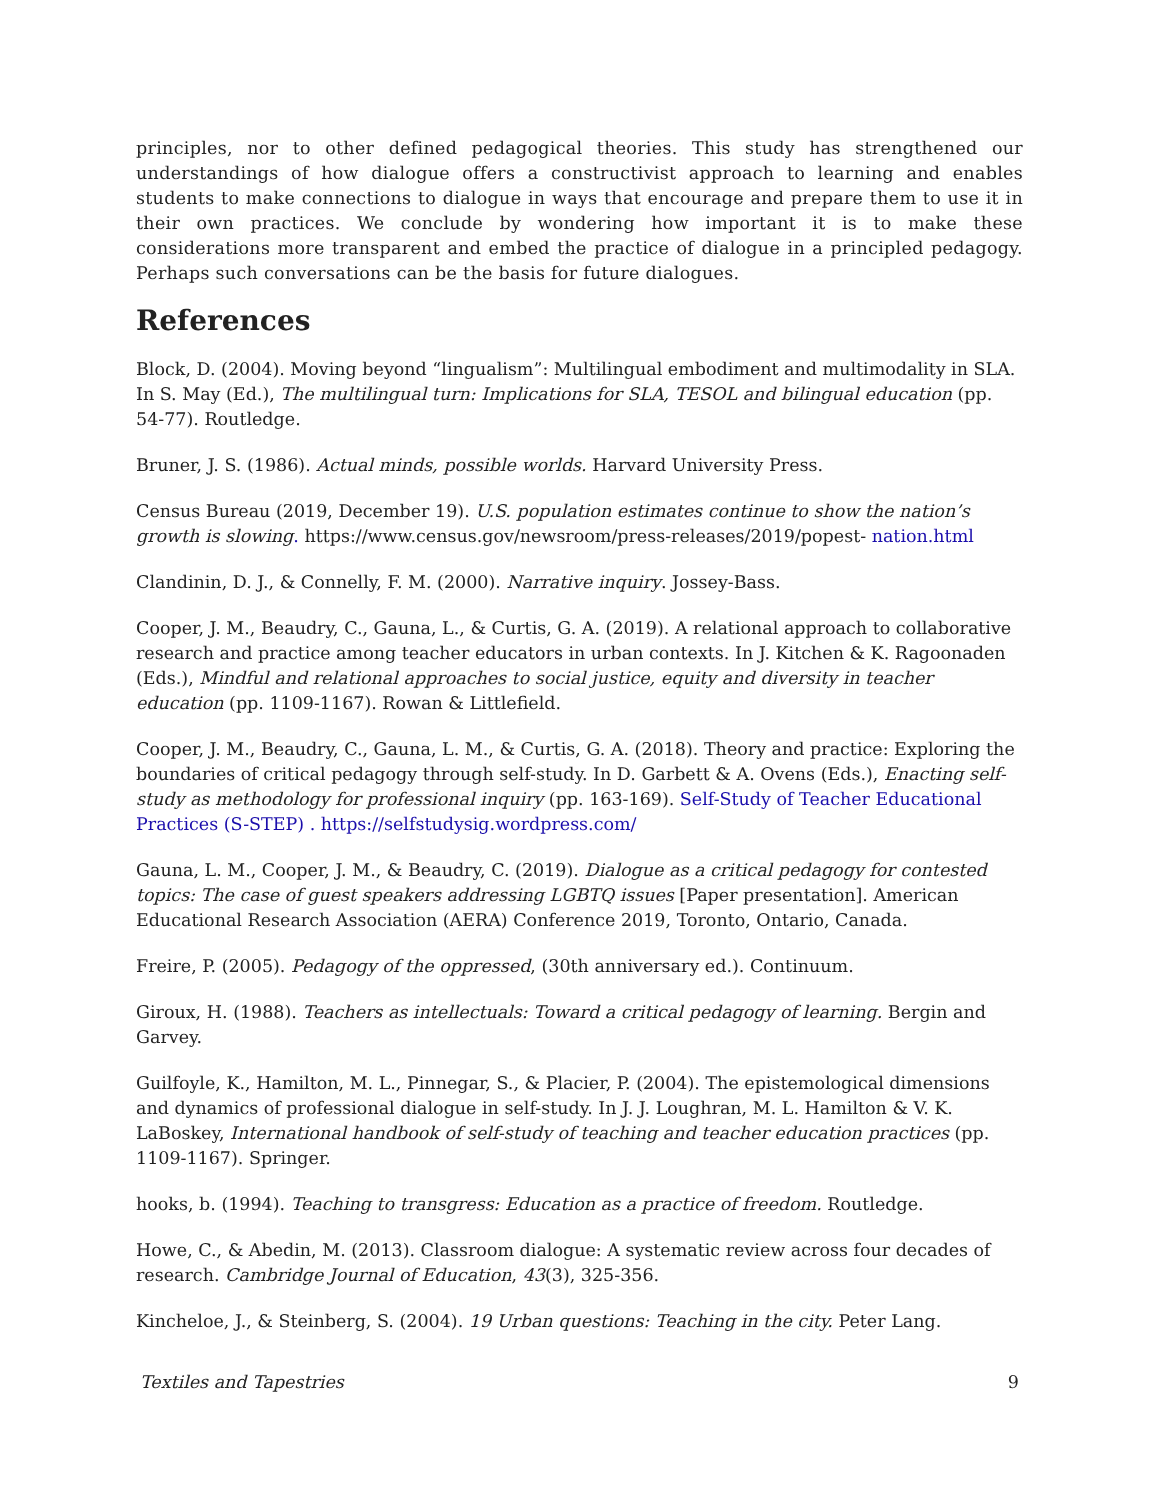principles, nor to other defined pedagogical theories. This study has strengthened our understandings of how dialogue offers a constructivist approach to learning and enables students to make connections to dialogue in ways that encourage and prepare them to use it in their own practices. We conclude by wondering how important it is to make these considerations more transparent and embed the practice of dialogue in a principled pedagogy. Perhaps such conversations can be the basis for future dialogues.
References
Block, D. (2004). Moving beyond “lingualism”: Multilingual embodiment and multimodality in SLA. In S. May (Ed.), The multilingual turn: Implications for SLA, TESOL and bilingual education (pp. 54-77). Routledge.
Bruner, J. S. (1986). Actual minds, possible worlds. Harvard University Press.
Census Bureau (2019, December 19). U.S. population estimates continue to show the nation’s growth is slowing. https://www.census.gov/newsroom/press-releases/2019/popest- nation.html
Clandinin, D. J., & Connelly, F. M. (2000). Narrative inquiry. Jossey-Bass.
Cooper, J. M., Beaudry, C., Gauna, L., & Curtis, G. A. (2019). A relational approach to collaborative research and practice among teacher educators in urban contexts. In J. Kitchen & K. Ragoonaden (Eds.), Mindful and relational approaches to social justice, equity and diversity in teacher education (pp. 1109-1167). Rowan & Littlefield.
Cooper, J. M., Beaudry, C., Gauna, L. M., & Curtis, G. A. (2018). Theory and practice: Exploring the boundaries of critical pedagogy through self-study. In D. Garbett & A. Ovens (Eds.), Enacting self-study as methodology for professional inquiry (pp. 163-169). Self-Study of Teacher Educational Practices (S-STEP) . https://selfstudysig.wordpress.com/
Gauna, L. M., Cooper, J. M., & Beaudry, C. (2019). Dialogue as a critical pedagogy for contested topics: The case of guest speakers addressing LGBTQ issues [Paper presentation]. American Educational Research Association (AERA) Conference 2019, Toronto, Ontario, Canada.
Freire, P. (2005). Pedagogy of the oppressed, (30th anniversary ed.). Continuum.
Giroux, H. (1988). Teachers as intellectuals: Toward a critical pedagogy of learning. Bergin and Garvey.
Guilfoyle, K., Hamilton, M. L., Pinnegar, S., & Placier, P. (2004). The epistemological dimensions and dynamics of professional dialogue in self-study. In J. J. Loughran, M. L. Hamilton & V. K. LaBoskey, International handbook of self-study of teaching and teacher education practices (pp. 1109-1167). Springer.
hooks, b. (1994). Teaching to transgress: Education as a practice of freedom. Routledge.
Howe, C., & Abedin, M. (2013). Classroom dialogue: A systematic review across four decades of research. Cambridge Journal of Education, 43(3), 325-356.
Kincheloe, J., & Steinberg, S. (2004). 19 Urban questions: Teaching in the city. Peter Lang.
Textiles and Tapestries 9